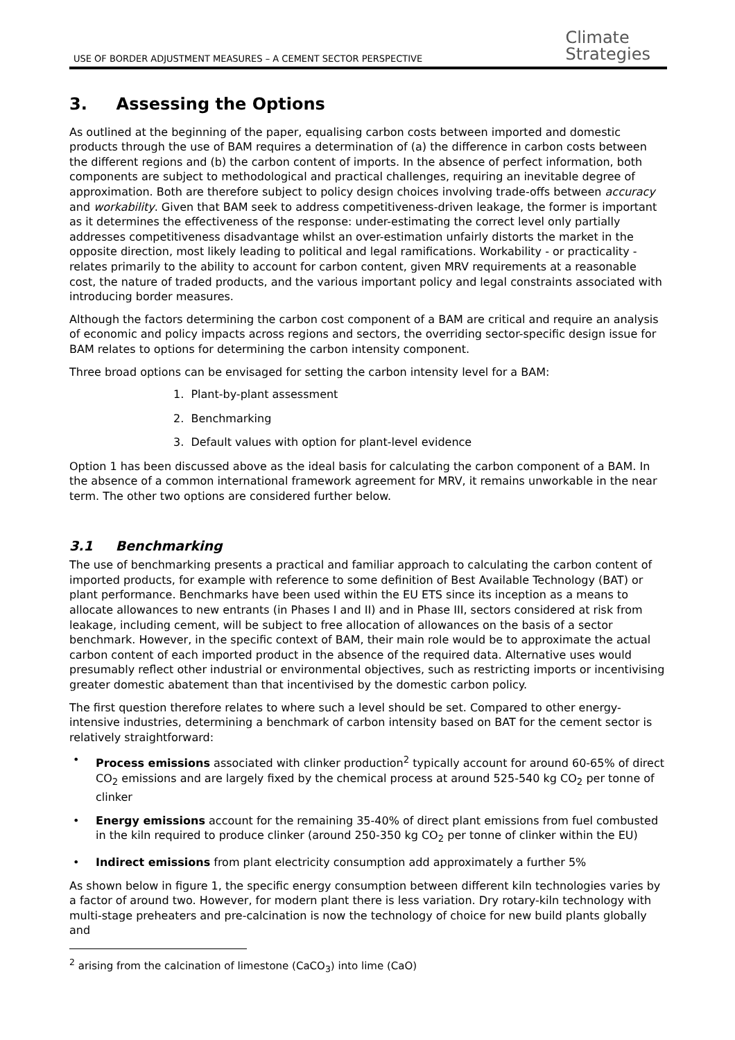USE OF BORDER ADJUSTMENT MEASURES – A CEMENT SECTOR PERSPECTIVE
Climate
Strategies
3. Assessing the Options
As outlined at the beginning of the paper, equalising carbon costs between imported and domestic products through the use of BAM requires a determination of (a) the difference in carbon costs between the different regions and (b) the carbon content of imports. In the absence of perfect information, both components are subject to methodological and practical challenges, requiring an inevitable degree of approximation. Both are therefore subject to policy design choices involving trade-offs between accuracy and workability. Given that BAM seek to address competitiveness-driven leakage, the former is important as it determines the effectiveness of the response: under-estimating the correct level only partially addresses competitiveness disadvantage whilst an over-estimation unfairly distorts the market in the opposite direction, most likely leading to political and legal ramifications. Workability - or practicality - relates primarily to the ability to account for carbon content, given MRV requirements at a reasonable cost, the nature of traded products, and the various important policy and legal constraints associated with introducing border measures.
Although the factors determining the carbon cost component of a BAM are critical and require an analysis of economic and policy impacts across regions and sectors, the overriding sector-specific design issue for BAM relates to options for determining the carbon intensity component.
Three broad options can be envisaged for setting the carbon intensity level for a BAM:
1. Plant-by-plant assessment
2. Benchmarking
3. Default values with option for plant-level evidence
Option 1 has been discussed above as the ideal basis for calculating the carbon component of a BAM. In the absence of a common international framework agreement for MRV, it remains unworkable in the near term. The other two options are considered further below.
3.1 Benchmarking
The use of benchmarking presents a practical and familiar approach to calculating the carbon content of imported products, for example with reference to some definition of Best Available Technology (BAT) or plant performance. Benchmarks have been used within the EU ETS since its inception as a means to allocate allowances to new entrants (in Phases I and II) and in Phase III, sectors considered at risk from leakage, including cement, will be subject to free allocation of allowances on the basis of a sector benchmark. However, in the specific context of BAM, their main role would be to approximate the actual carbon content of each imported product in the absence of the required data. Alternative uses would presumably reflect other industrial or environmental objectives, such as restricting imports or incentivising greater domestic abatement than that incentivised by the domestic carbon policy.
The first question therefore relates to where such a level should be set. Compared to other energy-intensive industries, determining a benchmark of carbon intensity based on BAT for the cement sector is relatively straightforward:
• Process emissions associated with clinker production<sup>2</sup> typically account for around 60-65% of direct CO<sub>2</sub> emissions and are largely fixed by the chemical process at around 525-540 kg CO<sub>2</sub> per tonne of clinker
• Energy emissions account for the remaining 35-40% of direct plant emissions from fuel combusted in the kiln required to produce clinker (around 250-350 kg CO<sub>2</sub> per tonne of clinker within the EU)
• Indirect emissions from plant electricity consumption add approximately a further 5%
As shown below in figure 1, the specific energy consumption between different kiln technologies varies by a factor of around two. However, for modern plant there is less variation. Dry rotary-kiln technology with multi-stage preheaters and pre-calcination is now the technology of choice for new build plants globally and
<sup>2</sup> arising from the calcination of limestone (CaCO<sub>3</sub>) into lime (CaO)